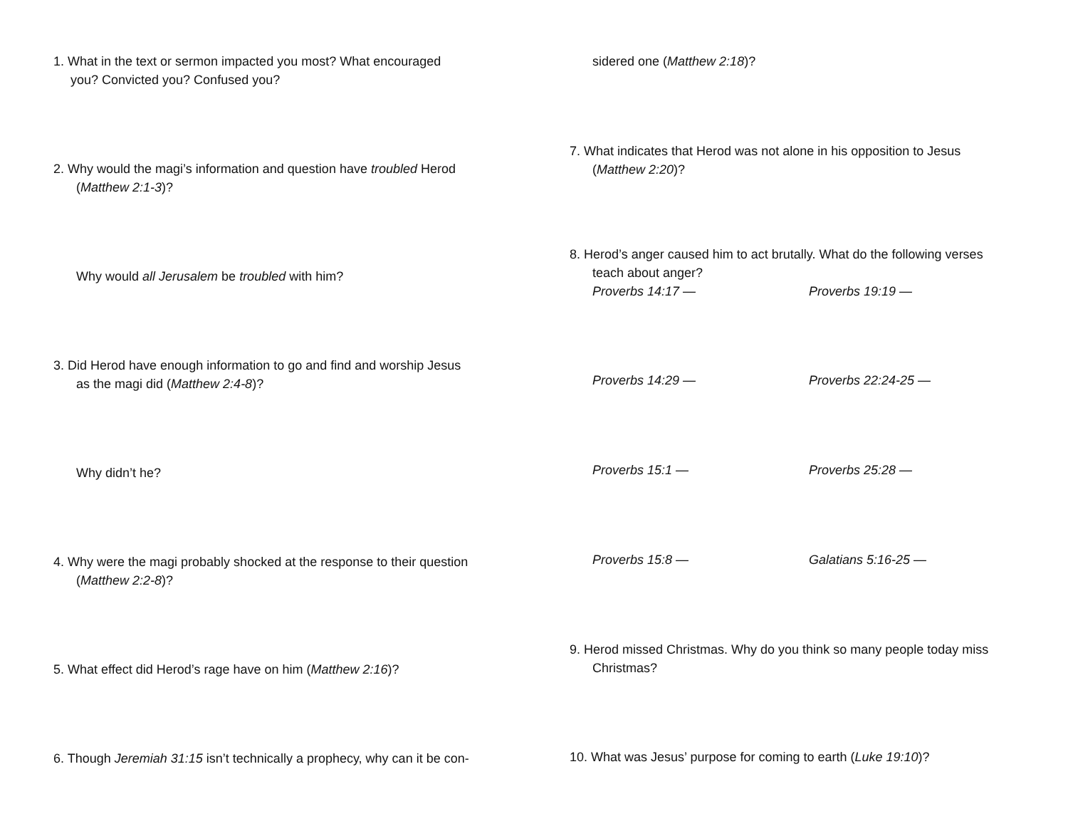1. What in the text or sermon impacted you most? What encouraged
you? Convicted you? Confused you?
2. Why would the magi’s information and question have troubled Herod
(Matthew 2:1-3)?
Why would all Jerusalem be troubled with him?
3. Did Herod have enough information to go and find and worship Jesus
as the magi did (Matthew 2:4-8)?
Why didn’t he?
4. Why were the magi probably shocked at the response to their question
(Matthew 2:2-8)?
5. What effect did Herod’s rage have on him (Matthew 2:16)?
6. Though Jeremiah 31:15 isn’t technically a prophecy, why can it be con-
sidered one (Matthew 2:18)?
7. What indicates that Herod was not alone in his opposition to Jesus
(Matthew 2:20)?
8. Herod’s anger caused him to act brutally. What do the following verses
teach about anger?
Proverbs 14:17 — Proverbs 19:19 —
Proverbs 14:29 — Proverbs 22:24-25 —
Proverbs 15:1 — Proverbs 25:28 —
Proverbs 15:8 — Galatians 5:16-25 —
9. Herod missed Christmas. Why do you think so many people today miss
Christmas?
10. What was Jesus’ purpose for coming to earth (Luke 19:10)?